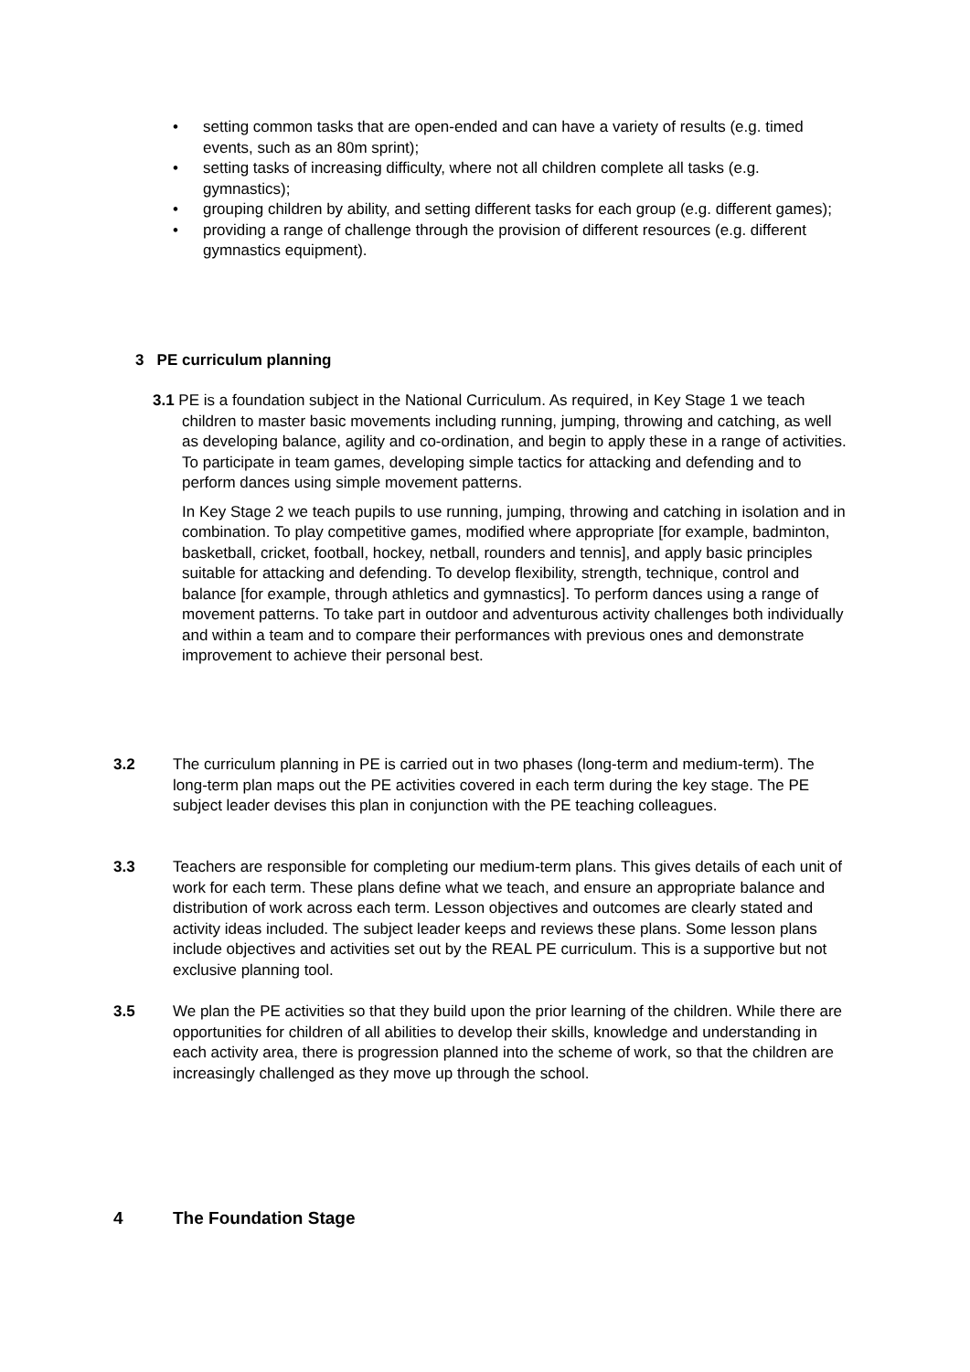• setting common tasks that are open-ended and can have a variety of results (e.g. timed events, such as an 80m sprint);
• setting tasks of increasing difficulty, where not all children complete all tasks (e.g. gymnastics);
• grouping children by ability, and setting different tasks for each group (e.g. different games);
• providing a range of challenge through the provision of different resources (e.g. different gymnastics equipment).
3 PE curriculum planning
3.1 PE is a foundation subject in the National Curriculum. As required, in Key Stage 1 we teach children to master basic movements including running, jumping, throwing and catching, as well as developing balance, agility and co-ordination, and begin to apply these in a range of activities. To participate in team games, developing simple tactics for attacking and defending and to perform dances using simple movement patterns.
In Key Stage 2 we teach pupils to use running, jumping, throwing and catching in isolation and in combination. To play competitive games, modified where appropriate [for example, badminton, basketball, cricket, football, hockey, netball, rounders and tennis], and apply basic principles suitable for attacking and defending. To develop flexibility, strength, technique, control and balance [for example, through athletics and gymnastics]. To perform dances using a range of movement patterns. To take part in outdoor and adventurous activity challenges both individually and within a team and to compare their performances with previous ones and demonstrate improvement to achieve their personal best.
3.2
The curriculum planning in PE is carried out in two phases (long-term and medium-term). The long-term plan maps out the PE activities covered in each term during the key stage. The PE subject leader devises this plan in conjunction with the PE teaching colleagues.
3.3
Teachers are responsible for completing our medium-term plans. This gives details of each unit of work for each term. These plans define what we teach, and ensure an appropriate balance and distribution of work across each term. Lesson objectives and outcomes are clearly stated and activity ideas included. The subject leader keeps and reviews these plans. Some lesson plans include objectives and activities set out by the REAL PE curriculum. This is a supportive but not exclusive planning tool.
3.5
We plan the PE activities so that they build upon the prior learning of the children. While there are opportunities for children of all abilities to develop their skills, knowledge and understanding in each activity area, there is progression planned into the scheme of work, so that the children are increasingly challenged as they move up through the school.
4 The Foundation Stage